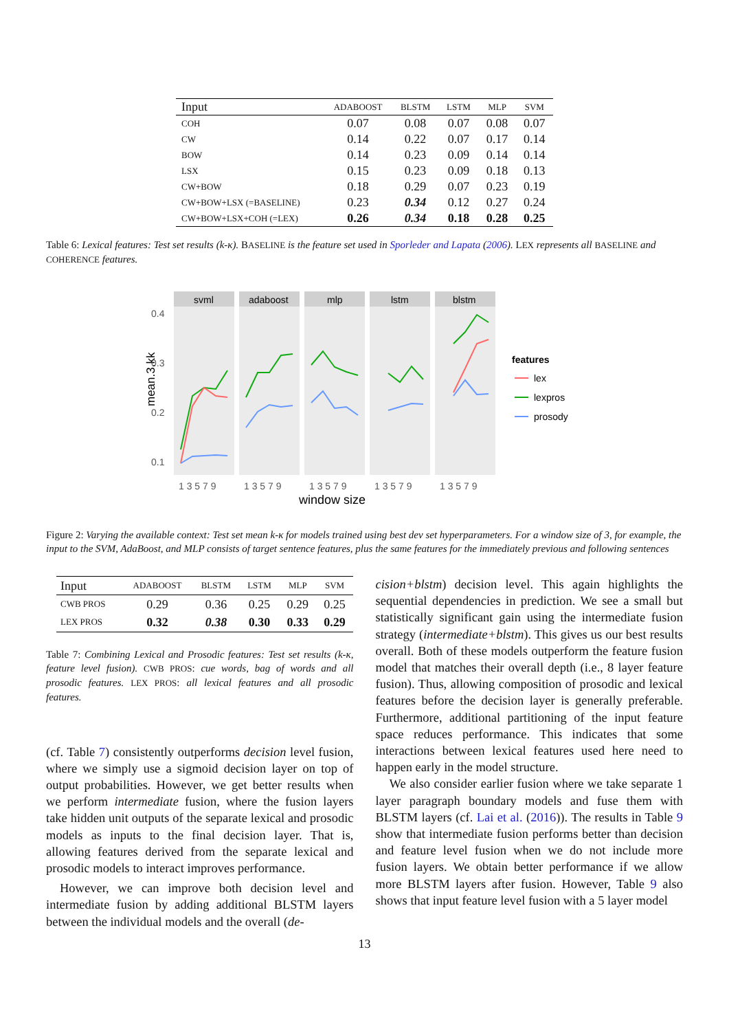| Input | ADABOOST | BLSTM | LSTM | MLP | SVM |
| --- | --- | --- | --- | --- | --- |
| COH | 0.07 | 0.08 | 0.07 | 0.08 | 0.07 |
| CW | 0.14 | 0.22 | 0.07 | 0.17 | 0.14 |
| BOW | 0.14 | 0.23 | 0.09 | 0.14 | 0.14 |
| LSX | 0.15 | 0.23 | 0.09 | 0.18 | 0.13 |
| CW+BOW | 0.18 | 0.29 | 0.07 | 0.23 | 0.19 |
| CW+BOW+LSX (=BASELINE) | 0.23 | 0.34 | 0.12 | 0.27 | 0.24 |
| CW+BOW+LSX+COH (=LEX) | 0.26 | 0.34 | 0.18 | 0.28 | 0.25 |
Table 6: Lexical features: Test set results (k-κ). BASELINE is the feature set used in Sporleder and Lapata (2006). LEX represents all BASELINE and COHERENCE features.
mean.3.kk
0.4
0.3
0.2
0.1
svml
adaboost
mlp
lstm
blstm
1 3 5 7 9
1 3 5 7 9
1 3 5 7 9
1 3 5 7 9
1 3 5 7 9
window size
features
lex
lexpros
prosody
Figure 2: Varying the available context: Test set mean k-κ for models trained using best dev set hyperparameters. For a window size of 3, for example, the input to the SVM, AdaBoost, and MLP consists of target sentence features, plus the same features for the immediately previous and following sentences
| Input | ADABOOST | BLSTM | LSTM | MLP | SVM |
| --- | --- | --- | --- | --- | --- |
| CWB PROS | 0.29 | 0.36 | 0.25 | 0.29 | 0.25 |
| LEX PROS | 0.32 | 0.38 | 0.30 | 0.33 | 0.29 |
Table 7: Combining Lexical and Prosodic features: Test set results (k-κ, feature level fusion). CWB PROS: cue words, bag of words and all prosodic features. LEX PROS: all lexical features and all prosodic features.
(cf. Table 7) consistently outperforms decision level fusion, where we simply use a sigmoid decision layer on top of output probabilities. However, we get better results when we perform intermediate fusion, where the fusion layers take hidden unit outputs of the separate lexical and prosodic models as inputs to the final decision layer. That is, allowing features derived from the separate lexical and prosodic models to interact improves performance.
However, we can improve both decision level and intermediate fusion by adding additional BLSTM layers between the individual models and the overall (de-
cision+blstm) decision level. This again highlights the sequential dependencies in prediction. We see a small but statistically significant gain using the intermediate fusion strategy (intermediate+blstm). This gives us our best results overall. Both of these models outperform the feature fusion model that matches their overall depth (i.e., 8 layer feature fusion). Thus, allowing composition of prosodic and lexical features before the decision layer is generally preferable. Furthermore, additional partitioning of the input feature space reduces performance. This indicates that some interactions between lexical features used here need to happen early in the model structure.
We also consider earlier fusion where we take separate 1 layer paragraph boundary models and fuse them with BLSTM layers (cf. Lai et al. (2016)). The results in Table 9 show that intermediate fusion performs better than decision and feature level fusion when we do not include more fusion layers. We obtain better performance if we allow more BLSTM layers after fusion. However, Table 9 also shows that input feature level fusion with a 5 layer model
13